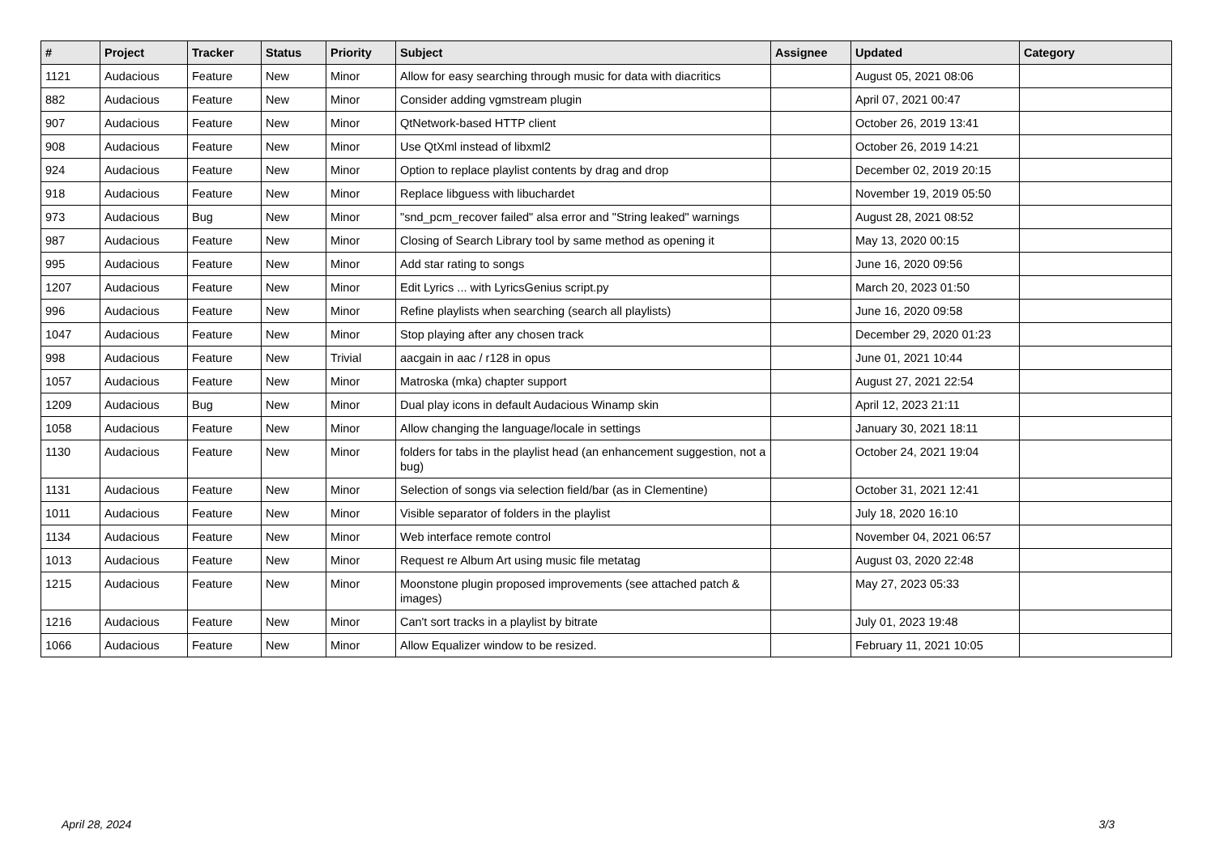| # | Project | Tracker | Status | Priority | Subject | Assignee | Updated | Category |
| --- | --- | --- | --- | --- | --- | --- | --- | --- |
| 1121 | Audacious | Feature | New | Minor | Allow for easy searching through music for data with diacritics | | August 05, 2021 08:06 | |
| 882 | Audacious | Feature | New | Minor | Consider adding vgmstream plugin | | April 07, 2021 00:47 | |
| 907 | Audacious | Feature | New | Minor | QtNetwork-based HTTP client | | October 26, 2019 13:41 | |
| 908 | Audacious | Feature | New | Minor | Use QtXml instead of libxml2 | | October 26, 2019 14:21 | |
| 924 | Audacious | Feature | New | Minor | Option to replace playlist contents by drag and drop | | December 02, 2019 20:15 | |
| 918 | Audacious | Feature | New | Minor | Replace libguess with libuchardet | | November 19, 2019 05:50 | |
| 973 | Audacious | Bug | New | Minor | "snd_pcm_recover failed" alsa error and "String leaked" warnings | | August 28, 2021 08:52 | |
| 987 | Audacious | Feature | New | Minor | Closing of Search Library tool by same method as opening it | | May 13, 2020 00:15 | |
| 995 | Audacious | Feature | New | Minor | Add star rating to songs | | June 16, 2020 09:56 | |
| 1207 | Audacious | Feature | New | Minor | Edit Lyrics ... with LyricsGenius script.py | | March 20, 2023 01:50 | |
| 996 | Audacious | Feature | New | Minor | Refine playlists when searching (search all playlists) | | June 16, 2020 09:58 | |
| 1047 | Audacious | Feature | New | Minor | Stop playing after any chosen track | | December 29, 2020 01:23 | |
| 998 | Audacious | Feature | New | Trivial | aacgain in aac / r128 in opus | | June 01, 2021 10:44 | |
| 1057 | Audacious | Feature | New | Minor | Matroska (mka) chapter support | | August 27, 2021 22:54 | |
| 1209 | Audacious | Bug | New | Minor | Dual play icons in default Audacious Winamp skin | | April 12, 2023 21:11 | |
| 1058 | Audacious | Feature | New | Minor | Allow changing the language/locale in settings | | January 30, 2021 18:11 | |
| 1130 | Audacious | Feature | New | Minor | folders for tabs in the playlist head (an enhancement suggestion, not a bug) | | October 24, 2021 19:04 | |
| 1131 | Audacious | Feature | New | Minor | Selection of songs via selection field/bar (as in Clementine) | | October 31, 2021 12:41 | |
| 1011 | Audacious | Feature | New | Minor | Visible separator of folders in the playlist | | July 18, 2020 16:10 | |
| 1134 | Audacious | Feature | New | Minor | Web interface remote control | | November 04, 2021 06:57 | |
| 1013 | Audacious | Feature | New | Minor | Request re Album Art using music file metatag | | August 03, 2020 22:48 | |
| 1215 | Audacious | Feature | New | Minor | Moonstone plugin proposed improvements (see attached patch & images) | | May 27, 2023 05:33 | |
| 1216 | Audacious | Feature | New | Minor | Can't sort tracks in a playlist by bitrate | | July 01, 2023 19:48 | |
| 1066 | Audacious | Feature | New | Minor | Allow Equalizer window to be resized. | | February 11, 2021 10:05 | |
April 28, 2024 3/3